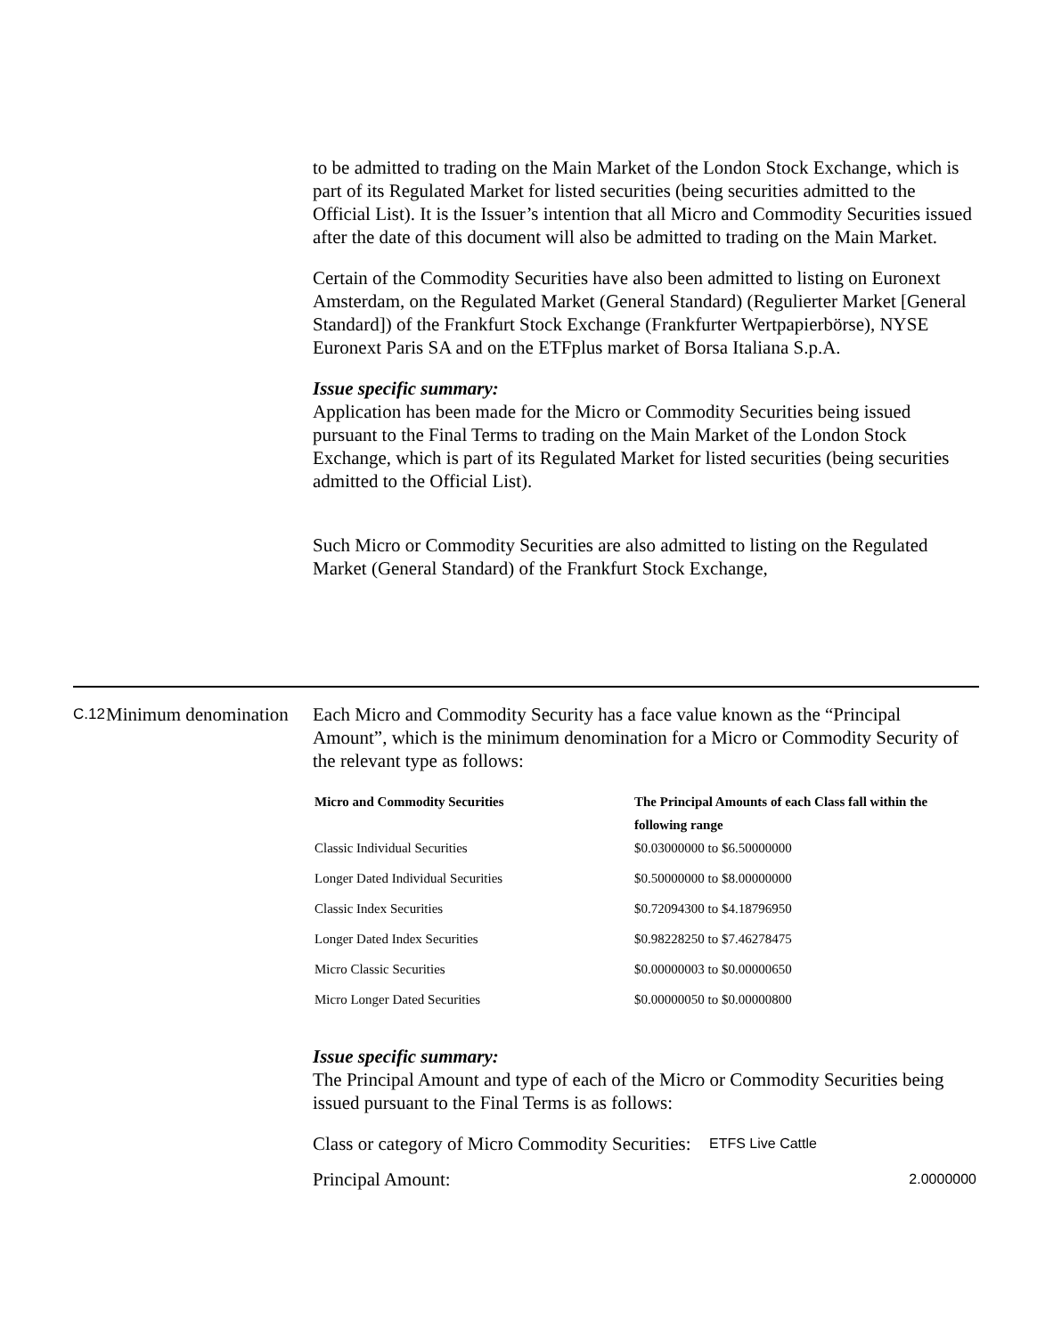to be admitted to trading on the Main Market of the London Stock Exchange, which is part of its Regulated Market for listed securities (being securities admitted to the Official List). It is the Issuer’s intention that all Micro and Commodity Securities issued after the date of this document will also be admitted to trading on the Main Market.
Certain of the Commodity Securities have also been admitted to listing on Euronext Amsterdam, on the Regulated Market (General Standard) (Regulierter Market [General Standard]) of the Frankfurt Stock Exchange (Frankfurter Wertpapierbörse), NYSE Euronext Paris SA and on the ETFplus market of Borsa Italiana S.p.A.
Issue specific summary:
Application has been made for the Micro or Commodity Securities being issued pursuant to the Final Terms to trading on the Main Market of the London Stock Exchange, which is part of its Regulated Market for listed securities (being securities admitted to the Official List).
Such Micro or Commodity Securities are also admitted to listing on the Regulated Market (General Standard) of the Frankfurt Stock Exchange,
C.12
Minimum denomination
Each Micro and Commodity Security has a face value known as the “Principal Amount”, which is the minimum denomination for a Micro or Commodity Security of the relevant type as follows:
| Micro and Commodity Securities | The Principal Amounts of each Class fall within the following range |
| --- | --- |
| Classic Individual Securities | $0.03000000 to $6.50000000 |
| Longer Dated Individual Securities | $0.50000000 to $8.00000000 |
| Classic Index Securities | $0.72094300 to $4.18796950 |
| Longer Dated Index Securities | $0.98228250 to $7.46278475 |
| Micro Classic Securities | $0.00000003 to $0.00000650 |
| Micro Longer Dated Securities | $0.00000050 to $0.00000800 |
Issue specific summary:
The Principal Amount and type of each of the Micro or Commodity Securities being issued pursuant to the Final Terms is as follows:
| Class or category of Micro Commodity Securities: | ETFS Live Cattle | |
| Principal Amount: | | 2.0000000 |